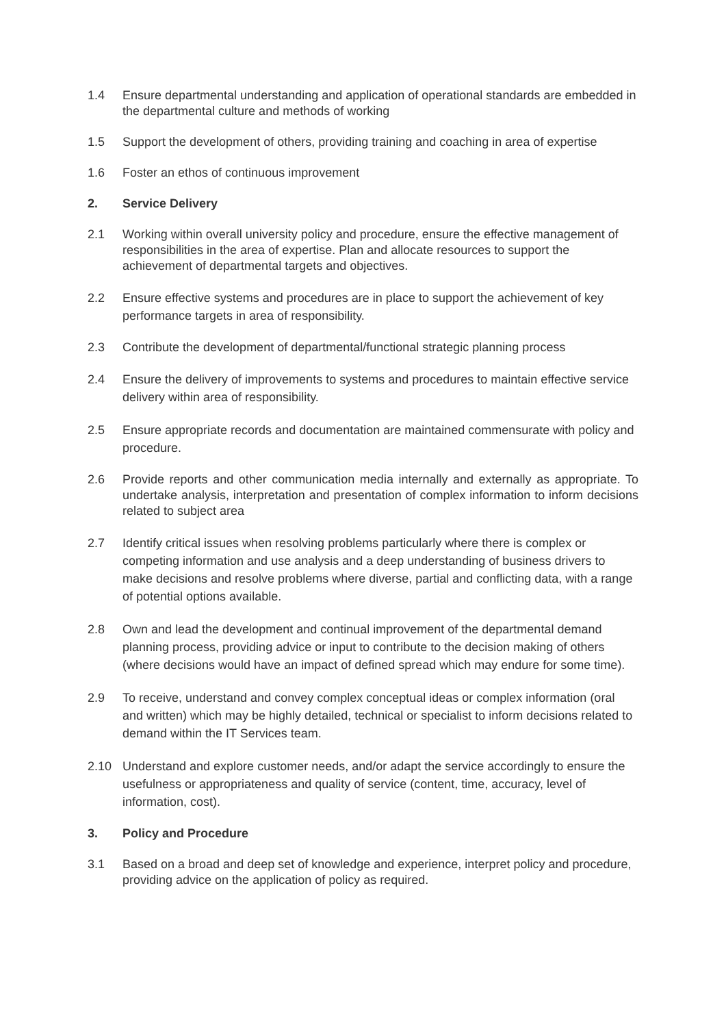1.4 Ensure departmental understanding and application of operational standards are embedded in the departmental culture and methods of working
1.5 Support the development of others, providing training and coaching in area of expertise
1.6 Foster an ethos of continuous improvement
2. Service Delivery
2.1 Working within overall university policy and procedure, ensure the effective management of responsibilities in the area of expertise. Plan and allocate resources to support the achievement of departmental targets and objectives.
2.2 Ensure effective systems and procedures are in place to support the achievement of key performance targets in area of responsibility.
2.3 Contribute the development of departmental/functional strategic planning process
2.4 Ensure the delivery of improvements to systems and procedures to maintain effective service delivery within area of responsibility.
2.5 Ensure appropriate records and documentation are maintained commensurate with policy and procedure.
2.6 Provide reports and other communication media internally and externally as appropriate. To undertake analysis, interpretation and presentation of complex information to inform decisions related to subject area
2.7 Identify critical issues when resolving problems particularly where there is complex or competing information and use analysis and a deep understanding of business drivers to make decisions and resolve problems where diverse, partial and conflicting data, with a range of potential options available.
2.8 Own and lead the development and continual improvement of the departmental demand planning process, providing advice or input to contribute to the decision making of others (where decisions would have an impact of defined spread which may endure for some time).
2.9 To receive, understand and convey complex conceptual ideas or complex information (oral and written) which may be highly detailed, technical or specialist to inform decisions related to demand within the IT Services team.
2.10 Understand and explore customer needs, and/or adapt the service accordingly to ensure the usefulness or appropriateness and quality of service (content, time, accuracy, level of information, cost).
3. Policy and Procedure
3.1 Based on a broad and deep set of knowledge and experience, interpret policy and procedure, providing advice on the application of policy as required.